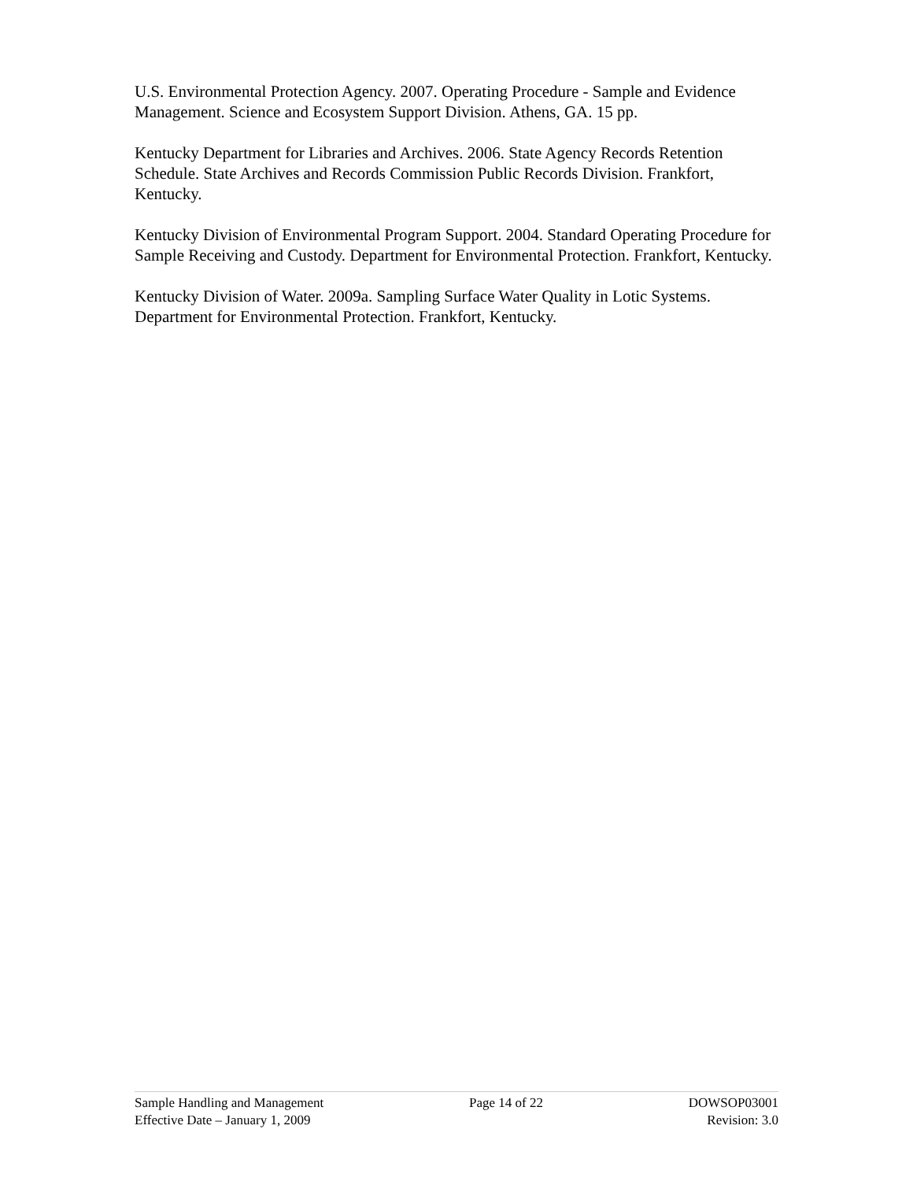U.S. Environmental Protection Agency. 2007. Operating Procedure - Sample and Evidence Management. Science and Ecosystem Support Division. Athens, GA. 15 pp.
Kentucky Department for Libraries and Archives. 2006. State Agency Records Retention Schedule. State Archives and Records Commission Public Records Division. Frankfort, Kentucky.
Kentucky Division of Environmental Program Support. 2004. Standard Operating Procedure for Sample Receiving and Custody. Department for Environmental Protection. Frankfort, Kentucky.
Kentucky Division of Water. 2009a. Sampling Surface Water Quality in Lotic Systems. Department for Environmental Protection. Frankfort, Kentucky.
Sample Handling and Management
Effective Date – January 1, 2009
Page 14 of 22 DOWSOP03001
Revision: 3.0